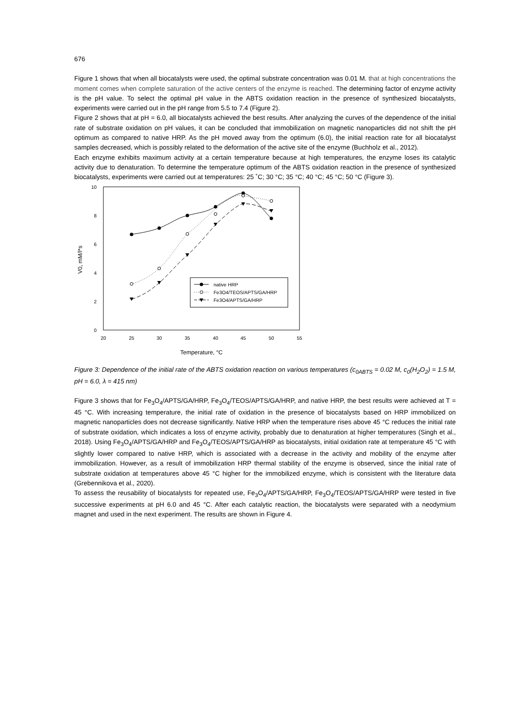676
Figure 1 shows that when all biocatalysts were used, the optimal substrate concentration was 0.01 M. that at high concentrations the moment comes when complete saturation of the active centers of the enzyme is reached. The determining factor of enzyme activity is the pH value. To select the optimal pH value in the ABTS oxidation reaction in the presence of synthesized biocatalysts, experiments were carried out in the pH range from 5.5 to 7.4 (Figure 2).
Figure 2 shows that at pH = 6.0, all biocatalysts achieved the best results. After analyzing the curves of the dependence of the initial rate of substrate oxidation on pH values, it can be concluded that immobilization on magnetic nanoparticles did not shift the pH optimum as compared to native HRP. As the pH moved away from the optimum (6.0), the initial reaction rate for all biocatalyst samples decreased, which is possibly related to the deformation of the active site of the enzyme (Buchholz et al., 2012).
Each enzyme exhibits maximum activity at a certain temperature because at high temperatures, the enzyme loses its catalytic activity due to denaturation. To determine the temperature optimum of the ABTS oxidation reaction in the presence of synthesized biocatalysts, experiments were carried out at temperatures: 25 ˚C; 30 °C; 35 °C; 40 °C; 45 °C; 50 °C (Figure 3).
10
8
6
4
2
0
20
25
30
35
40
45
50
55
Temperature, °C
V0, mM/l*s
native HRP
Fe3O4/TEOS/APTS/GA/HRP
Fe3O4/APTS/GA/HRP
Figure 3: Dependence of the initial rate of the ABTS oxidation reaction on various temperatures (c<sub>0ABTS</sub> = 0.02 M, c<sub>0</sub>(H<sub>2</sub>O<sub>2</sub>) = 1.5 M, pH = 6.0, λ = 415 nm)
Figure 3 shows that for Fe<sub>3</sub>O<sub>4</sub>/APTS/GA/HRP, Fe<sub>3</sub>O<sub>4</sub>/TEOS/APTS/GA/HRP, and native HRP, the best results were achieved at T = 45 °C. With increasing temperature, the initial rate of oxidation in the presence of biocatalysts based on HRP immobilized on magnetic nanoparticles does not decrease significantly. Native HRP when the temperature rises above 45 °C reduces the initial rate of substrate oxidation, which indicates a loss of enzyme activity, probably due to denaturation at higher temperatures (Singh et al., 2018). Using Fe<sub>3</sub>O<sub>4</sub>/APTS/GA/HRP and Fe<sub>3</sub>O<sub>4</sub>/TEOS/APTS/GA/HRP as biocatalysts, initial oxidation rate at temperature 45 °C with slightly lower compared to native HRP, which is associated with a decrease in the activity and mobility of the enzyme after immobilization. However, as a result of immobilization HRP thermal stability of the enzyme is observed, since the initial rate of substrate oxidation at temperatures above 45 °C higher for the immobilized enzyme, which is consistent with the literature data (Grebennikova et al., 2020).
To assess the reusability of biocatalysts for repeated use, Fe<sub>3</sub>O<sub>4</sub>/APTS/GA/HRP, Fe<sub>3</sub>O<sub>4</sub>/TEOS/APTS/GA/HRP were tested in five successive experiments at pH 6.0 and 45 °C. After each catalytic reaction, the biocatalysts were separated with a neodymium magnet and used in the next experiment. The results are shown in Figure 4.